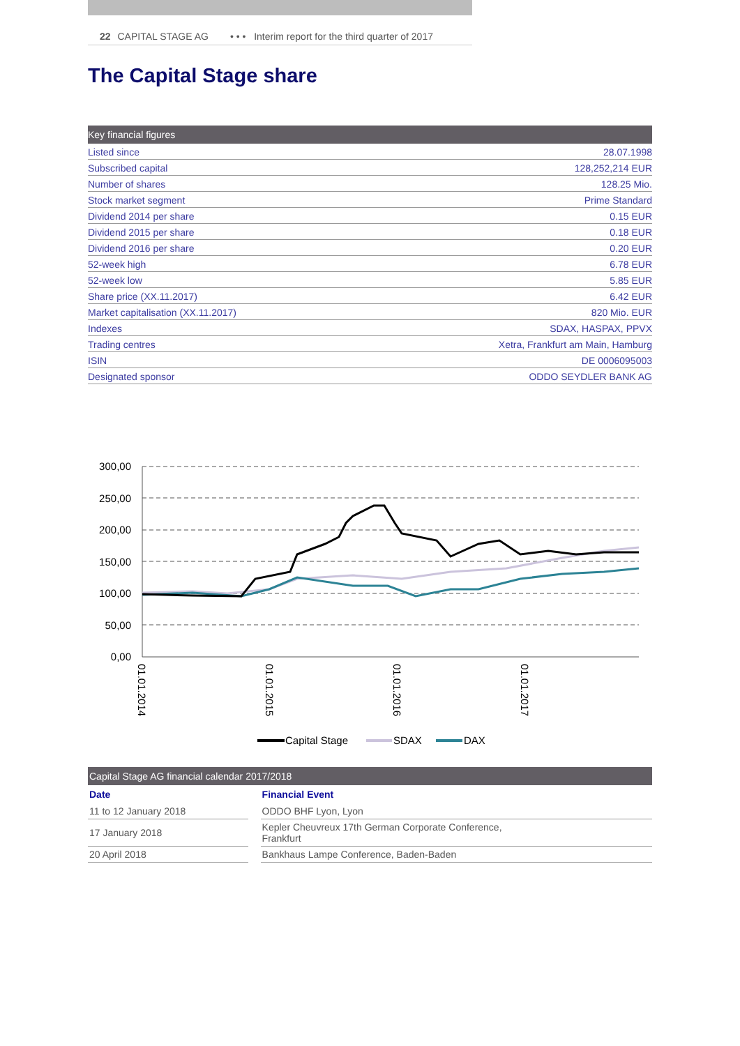22 CAPITAL STAGE AG • • • Interim report for the third quarter of 2017
The Capital Stage share
| Key financial figures | |
| --- | --- |
| Listed since | 28.07.1998 |
| Subscribed capital | 128,252,214 EUR |
| Number of shares | 128.25 Mio. |
| Stock market segment | Prime Standard |
| Dividend 2014 per share | 0.15 EUR |
| Dividend 2015 per share | 0.18 EUR |
| Dividend 2016 per share | 0.20 EUR |
| 52-week high | 6.78 EUR |
| 52-week low | 5.85 EUR |
| Share price (XX.11.2017) | 6.42 EUR |
| Market capitalisation (XX.11.2017) | 820 Mio. EUR |
| Indexes | SDAX, HASPAX, PPVX |
| Trading centres | Xetra, Frankfurt am Main, Hamburg |
| ISIN | DE 0006095003 |
| Designated sponsor | ODDO SEYDLER BANK AG |
300,00
250,00
200,00
150,00
100,00
50,00
0,00
01.01.2014
01.01.2015
01.01.2016
01.01.2017
Capital Stage
SDAX
DAX
| Capital Stage AG financial calendar 2017/2018 | | |
| --- | --- | --- |
| Date | | Financial Event |
| 11 to 12 January 2018 | | ODDO BHF Lyon, Lyon |
| 17 January 2018 | | Kepler Cheuvreux 17th German Corporate Conference, Frankfurt |
| 20 April 2018 | | Bankhaus Lampe Conference, Baden-Baden |